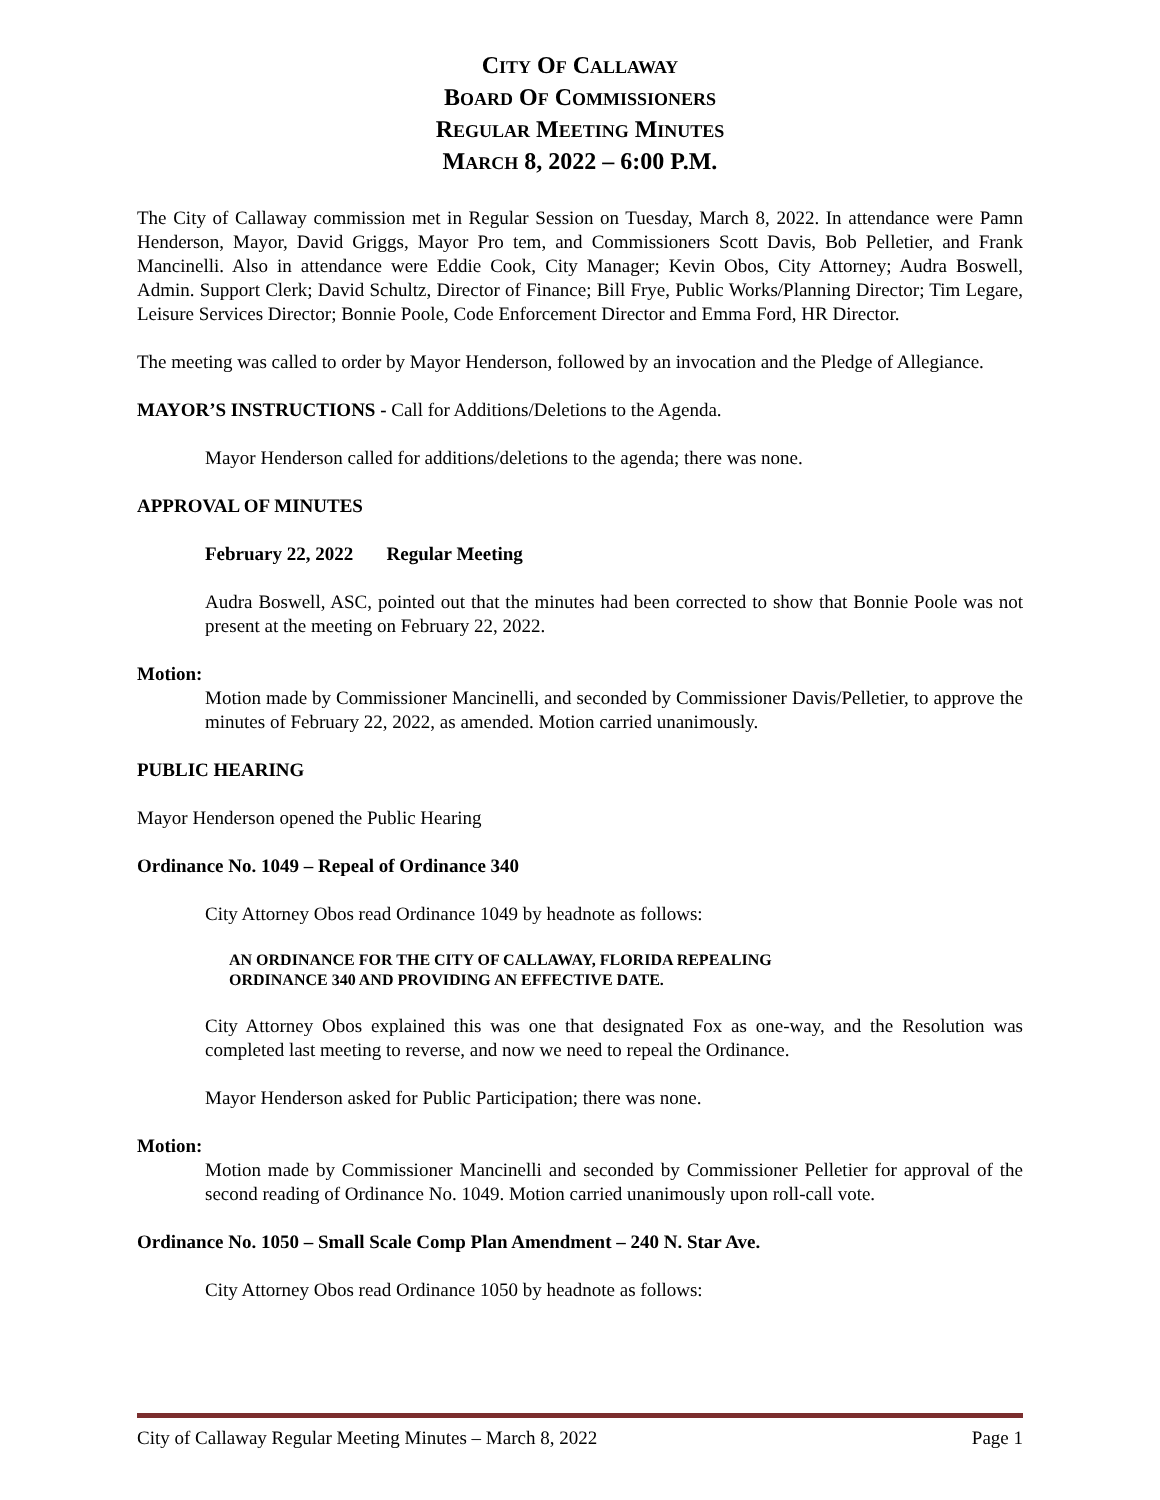CITY OF CALLAWAY
BOARD OF COMMISSIONERS
REGULAR MEETING MINUTES
MARCH 8, 2022 – 6:00 P.M.
The City of Callaway commission met in Regular Session on Tuesday, March 8, 2022. In attendance were Pamn Henderson, Mayor, David Griggs, Mayor Pro tem, and Commissioners Scott Davis, Bob Pelletier, and Frank Mancinelli. Also in attendance were Eddie Cook, City Manager; Kevin Obos, City Attorney; Audra Boswell, Admin. Support Clerk; David Schultz, Director of Finance; Bill Frye, Public Works/Planning Director; Tim Legare, Leisure Services Director; Bonnie Poole, Code Enforcement Director and Emma Ford, HR Director.
The meeting was called to order by Mayor Henderson, followed by an invocation and the Pledge of Allegiance.
MAYOR’S INSTRUCTIONS - Call for Additions/Deletions to the Agenda.
Mayor Henderson called for additions/deletions to the agenda; there was none.
APPROVAL OF MINUTES
February 22, 2022 Regular Meeting
Audra Boswell, ASC, pointed out that the minutes had been corrected to show that Bonnie Poole was not present at the meeting on February 22, 2022.
Motion:
Motion made by Commissioner Mancinelli, and seconded by Commissioner Davis/Pelletier, to approve the minutes of February 22, 2022, as amended. Motion carried unanimously.
PUBLIC HEARING
Mayor Henderson opened the Public Hearing
Ordinance No. 1049 – Repeal of Ordinance 340
City Attorney Obos read Ordinance 1049 by headnote as follows:
AN ORDINANCE FOR THE CITY OF CALLAWAY, FLORIDA REPEALING
ORDINANCE 340 AND PROVIDING AN EFFECTIVE DATE.
City Attorney Obos explained this was one that designated Fox as one-way, and the Resolution was completed last meeting to reverse, and now we need to repeal the Ordinance.
Mayor Henderson asked for Public Participation; there was none.
Motion:
Motion made by Commissioner Mancinelli and seconded by Commissioner Pelletier for approval of the second reading of Ordinance No. 1049. Motion carried unanimously upon roll-call vote.
Ordinance No. 1050 – Small Scale Comp Plan Amendment – 240 N. Star Ave.
City Attorney Obos read Ordinance 1050 by headnote as follows:
City of Callaway Regular Meeting Minutes – March 8, 2022 Page 1